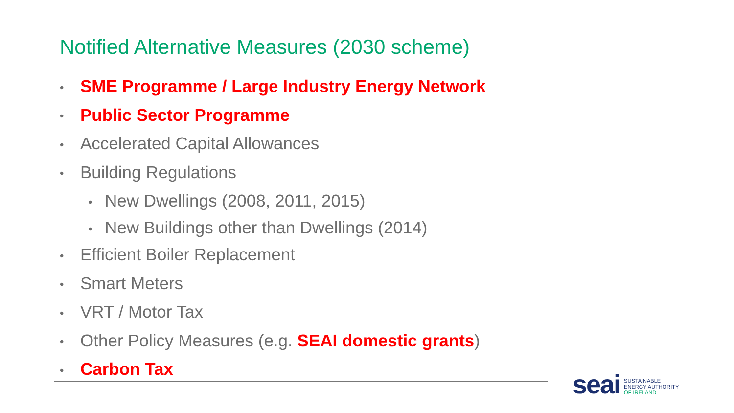Notified Alternative Measures (2030 scheme)
• SME Programme / Large Industry Energy Network
• Public Sector Programme
• Accelerated Capital Allowances
• Building Regulations
• New Dwellings (2008, 2011, 2015)
• New Buildings other than Dwellings (2014)
• Efficient Boiler Replacement
• Smart Meters
• VRT / Motor Tax
• Other Policy Measures (e.g. SEAI domestic grants)
• Carbon Tax
seai
SUSTAINABLE
ENERGY AUTHORITY
OF IRELAND